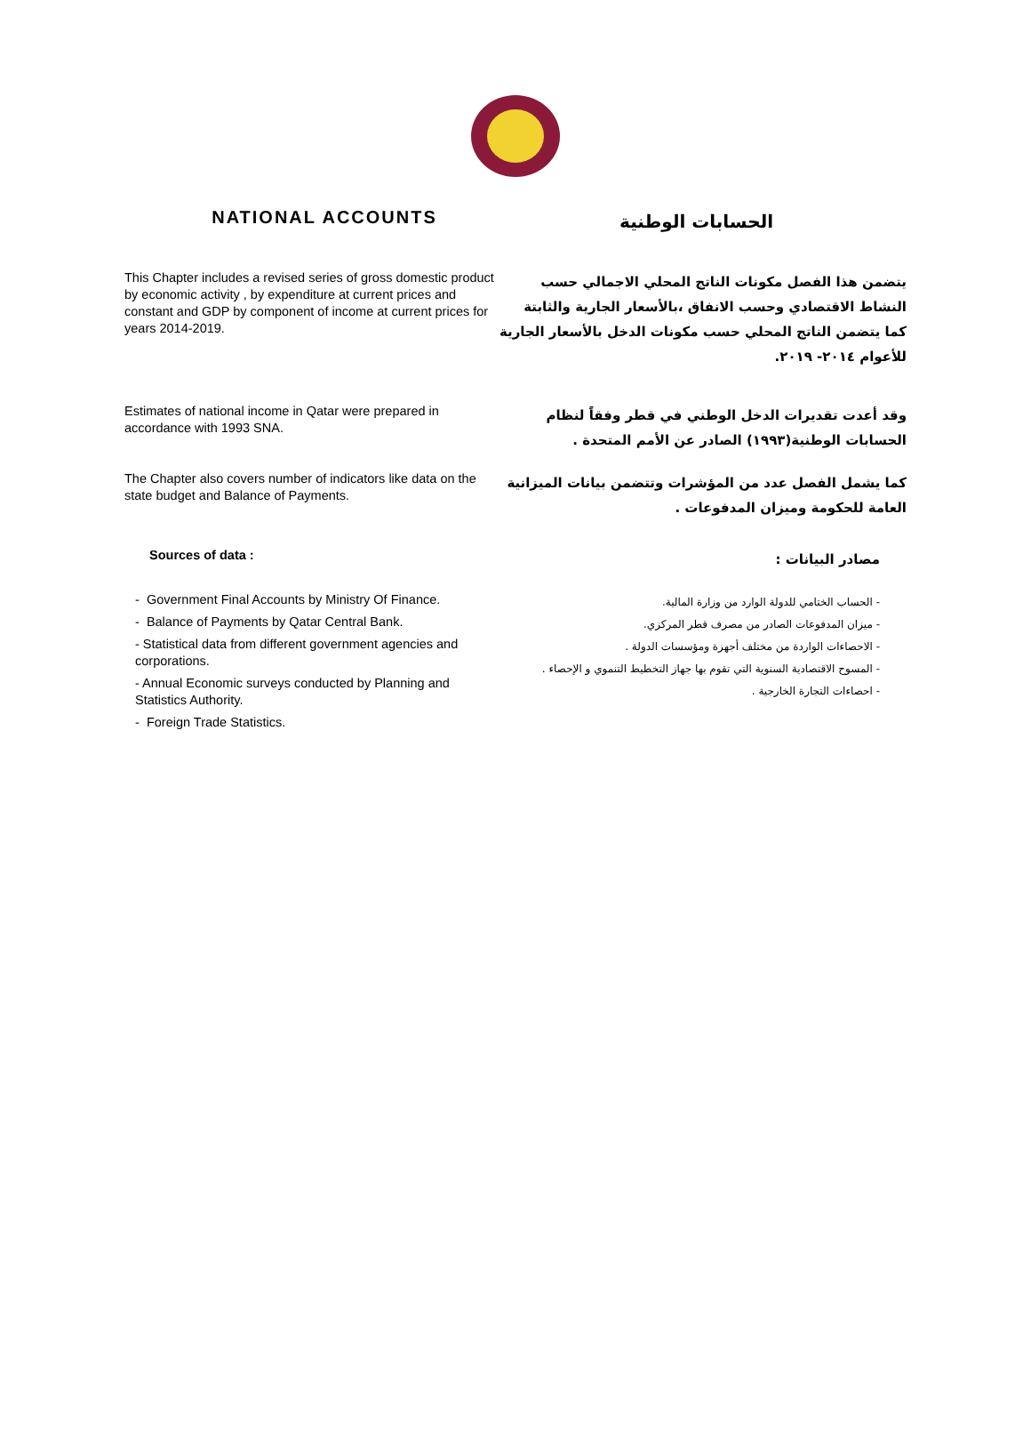NATIONAL ACCOUNTS
الحسابات الوطنية
This Chapter includes a revised series of gross domestic product by economic activity , by expenditure at current prices and constant and GDP by component of income at current prices for years 2014-2019.
يتضمن هذا الفصل مكونات الناتج المحلي الاجمالي حسب النشاط الاقتصادي وحسب الانفاق ،بالأسعار الجارية والثابتة كما يتضمن الناتج المحلي حسب مكونات الدخل بالأسعار الجارية للأعوام ٢٠١٤- ٢٠١٩.
Estimates of national income in Qatar were prepared in accordance with 1993 SNA.
وقد أعدت تقديرات الدخل الوطني في قطر وفقاً لنظام الحسابات الوطنية(١٩٩٣) الصادر عن الأمم المتحدة .
The Chapter also covers number of indicators like data on the state budget and Balance of Payments.
كما يشمل الفصل عدد من المؤشرات وتتضمن بيانات الميزانية العامة للحكومة وميزان المدفوعات .
Sources of data :
مصادر البيانات :
- Government Final Accounts by Ministry Of Finance.
- Balance of Payments by Qatar Central Bank.
- Statistical data from different government agencies and corporations.
- Annual Economic surveys conducted by Planning and Statistics Authority.
- Foreign Trade Statistics.
- الحساب الختامي للدولة الوارد من وزارة المالية.
- ميزان المدفوعات الصادر من مصرف قطر المركزي.
- الاحصاءات الواردة من مختلف أجهزة ومؤسسات الدولة .
- المسوح الاقتصادية السنوية التي تقوم بها جهاز التخطيط التنموي و الإحصاء .
- احصاءات التجارة الخارجية .